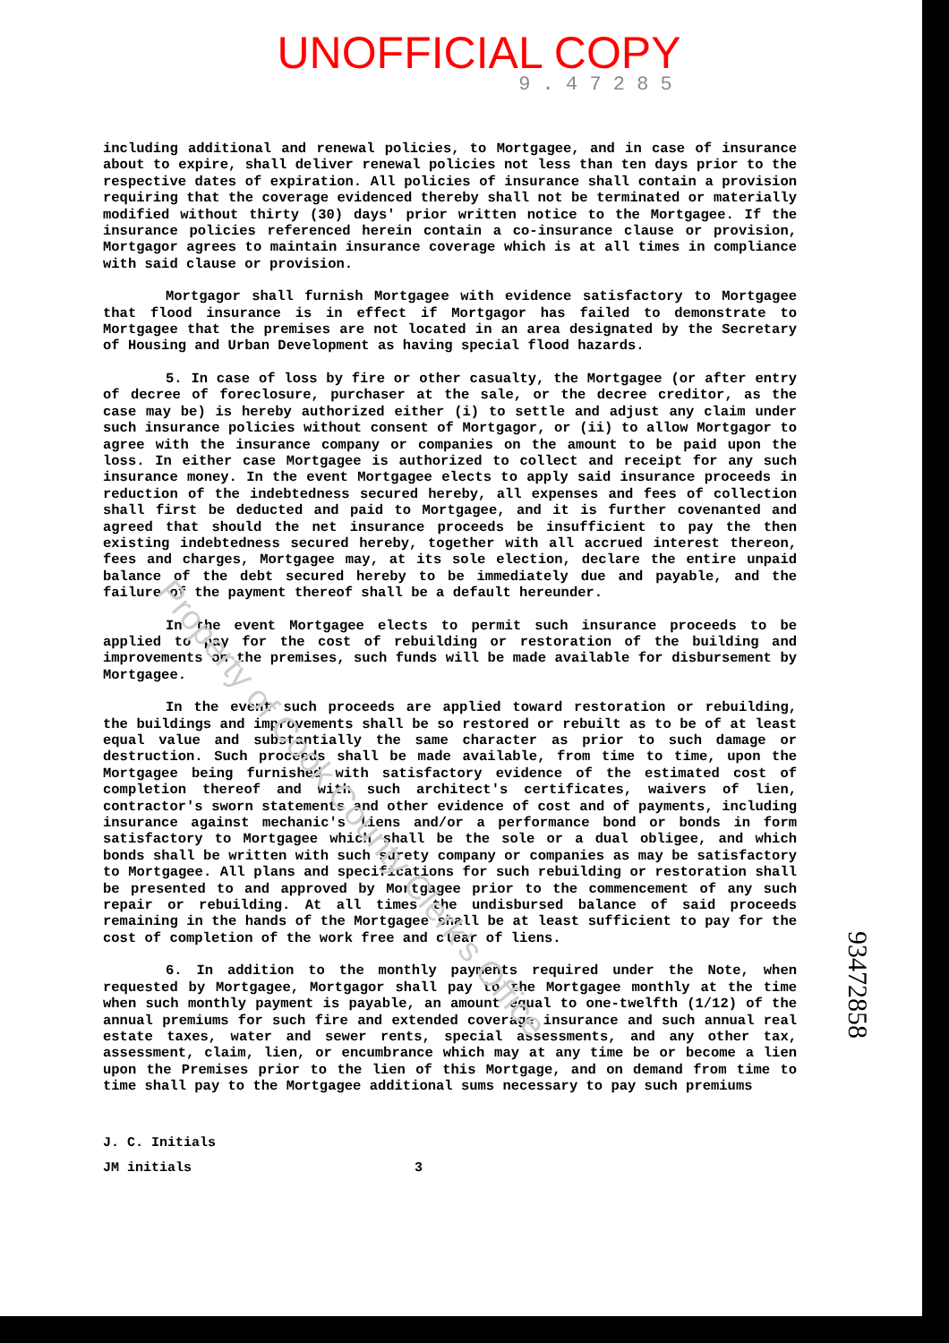UNOFFICIAL COPY
9 . 4 7 2 8 5
Property of Cook County Clerk's Office
including additional and renewal policies, to Mortgagee, and in case of insurance about to expire, shall deliver renewal policies not less than ten days prior to the respective dates of expiration. All policies of insurance shall contain a provision requiring that the coverage evidenced thereby shall not be terminated or materially modified without thirty (30) days' prior written notice to the Mortgagee. If the insurance policies referenced herein contain a co-insurance clause or provision, Mortgagor agrees to maintain insurance coverage which is at all times in compliance with said clause or provision.
Mortgagor shall furnish Mortgagee with evidence satisfactory to Mortgagee that flood insurance is in effect if Mortgagor has failed to demonstrate to Mortgagee that the premises are not located in an area designated by the Secretary of Housing and Urban Development as having special flood hazards.
5. In case of loss by fire or other casualty, the Mortgagee (or after entry of decree of foreclosure, purchaser at the sale, or the decree creditor, as the case may be) is hereby authorized either (i) to settle and adjust any claim under such insurance policies without consent of Mortgagor, or (ii) to allow Mortgagor to agree with the insurance company or companies on the amount to be paid upon the loss. In either case Mortgagee is authorized to collect and receipt for any such insurance money. In the event Mortgagee elects to apply said insurance proceeds in reduction of the indebtedness secured hereby, all expenses and fees of collection shall first be deducted and paid to Mortgagee, and it is further covenanted and agreed that should the net insurance proceeds be insufficient to pay the then existing indebtedness secured hereby, together with all accrued interest thereon, fees and charges, Mortgagee may, at its sole election, declare the entire unpaid balance of the debt secured hereby to be immediately due and payable, and the failure of the payment thereof shall be a default hereunder.
In the event Mortgagee elects to permit such insurance proceeds to be applied to pay for the cost of rebuilding or restoration of the building and improvements on the premises, such funds will be made available for disbursement by Mortgagee.
In the event such proceeds are applied toward restoration or rebuilding, the buildings and improvements shall be so restored or rebuilt as to be of at least equal value and substantially the same character as prior to such damage or destruction. Such proceeds shall be made available, from time to time, upon the Mortgagee being furnished with satisfactory evidence of the estimated cost of completion thereof and with such architect's certificates, waivers of lien, contractor's sworn statements and other evidence of cost and of payments, including insurance against mechanic's liens and/or a performance bond or bonds in form satisfactory to Mortgagee which shall be the sole or a dual obligee, and which bonds shall be written with such surety company or companies as may be satisfactory to Mortgagee. All plans and specifications for such rebuilding or restoration shall be presented to and approved by Mortgagee prior to the commencement of any such repair or rebuilding. At all times the undisbursed balance of said proceeds remaining in the hands of the Mortgagee shall be at least sufficient to pay for the cost of completion of the work free and clear of liens.
6. In addition to the monthly payments required under the Note, when requested by Mortgagee, Mortgagor shall pay to the Mortgagee monthly at the time when such monthly payment is payable, an amount equal to one-twelfth (1/12) of the annual premiums for such fire and extended coverage insurance and such annual real estate taxes, water and sewer rents, special assessments, and any other tax, assessment, claim, lien, or encumbrance which may at any time be or become a lien upon the Premises prior to the lien of this Mortgage, and on demand from time to time shall pay to the Mortgagee additional sums necessary to pay such premiums
93472858
J. C. Initials
JM initials 3